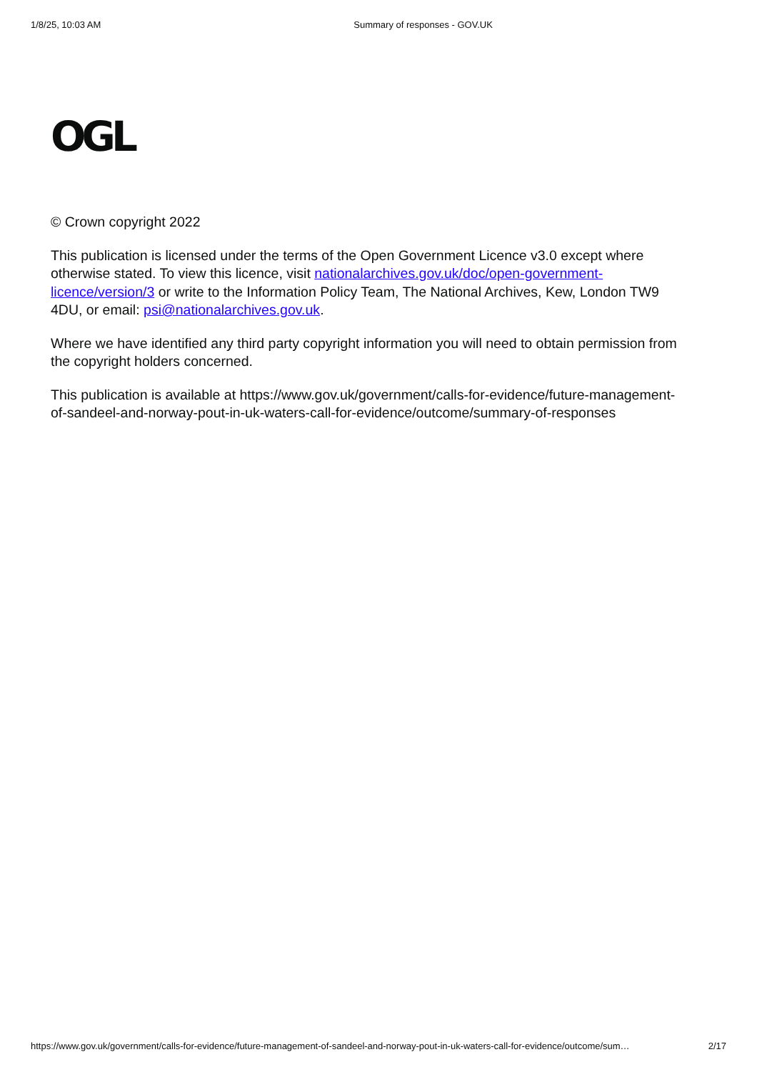1/8/25, 10:03 AM Summary of responses - GOV.UK
OGL
© Crown copyright 2022
This publication is licensed under the terms of the Open Government Licence v3.0 except where otherwise stated. To view this licence, visit nationalarchives.gov.uk/doc/open-government-licence/version/3 or write to the Information Policy Team, The National Archives, Kew, London TW9 4DU, or email: psi@nationalarchives.gov.uk.
Where we have identified any third party copyright information you will need to obtain permission from the copyright holders concerned.
This publication is available at https://www.gov.uk/government/calls-for-evidence/future-management-of-sandeel-and-norway-pout-in-uk-waters-call-for-evidence/outcome/summary-of-responses
https://www.gov.uk/government/calls-for-evidence/future-management-of-sandeel-and-norway-pout-in-uk-waters-call-for-evidence/outcome/sum… 2/17